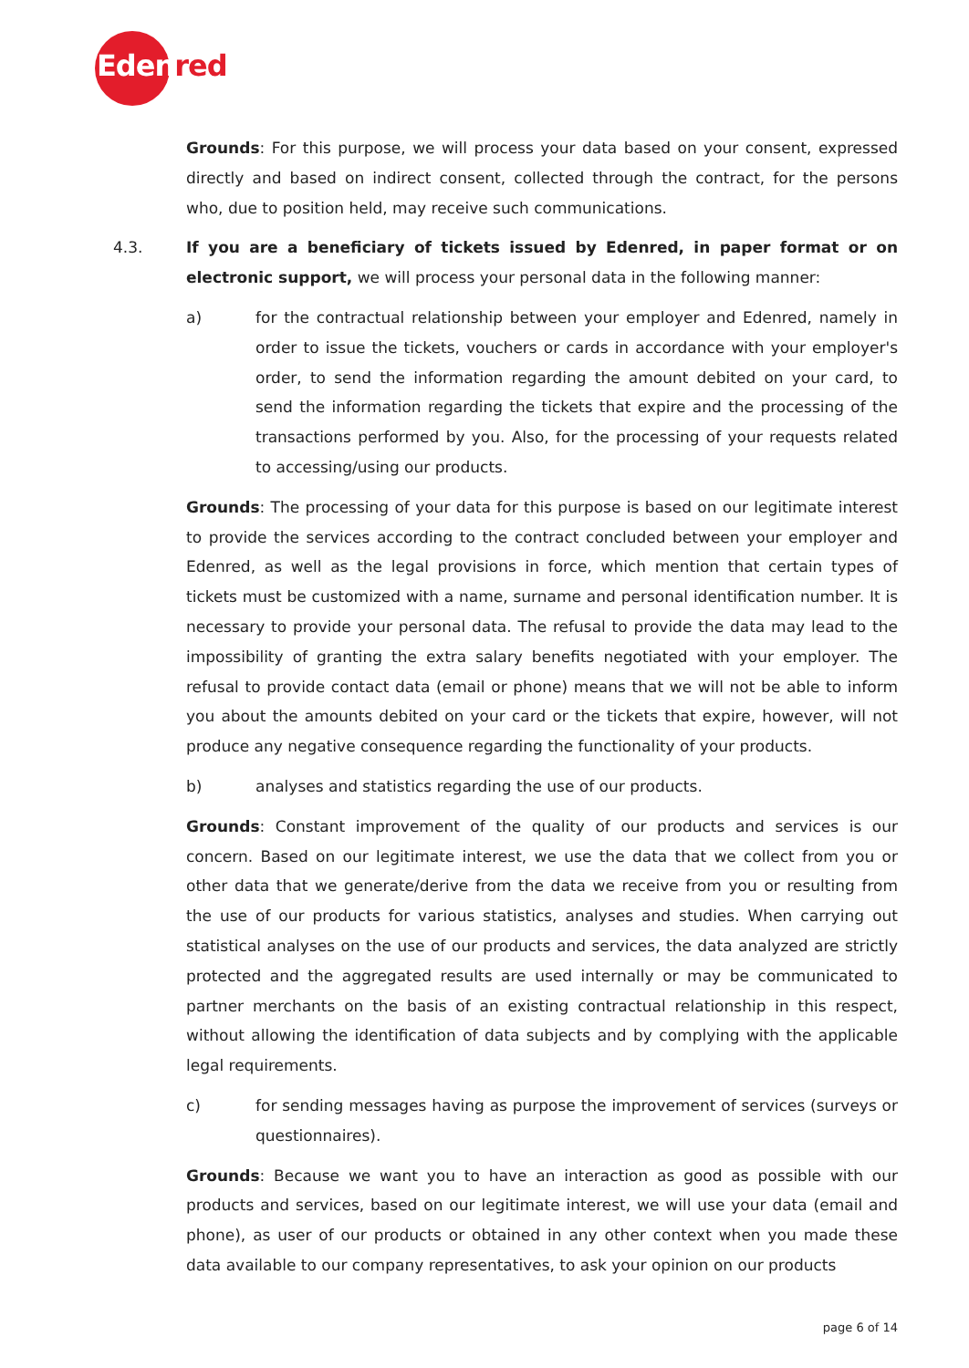Edenred
Grounds: For this purpose, we will process your data based on your consent, expressed directly and based on indirect consent, collected through the contract, for the persons who, due to position held, may receive such communications.
4.3. If you are a beneficiary of tickets issued by Edenred, in paper format or on electronic support, we will process your personal data in the following manner:
a) for the contractual relationship between your employer and Edenred, namely in order to issue the tickets, vouchers or cards in accordance with your employer's order, to send the information regarding the amount debited on your card, to send the information regarding the tickets that expire and the processing of the transactions performed by you. Also, for the processing of your requests related to accessing/using our products.
Grounds: The processing of your data for this purpose is based on our legitimate interest to provide the services according to the contract concluded between your employer and Edenred, as well as the legal provisions in force, which mention that certain types of tickets must be customized with a name, surname and personal identification number. It is necessary to provide your personal data. The refusal to provide the data may lead to the impossibility of granting the extra salary benefits negotiated with your employer. The refusal to provide contact data (email or phone) means that we will not be able to inform you about the amounts debited on your card or the tickets that expire, however, will not produce any negative consequence regarding the functionality of your products.
b) analyses and statistics regarding the use of our products.
Grounds: Constant improvement of the quality of our products and services is our concern. Based on our legitimate interest, we use the data that we collect from you or other data that we generate/derive from the data we receive from you or resulting from the use of our products for various statistics, analyses and studies. When carrying out statistical analyses on the use of our products and services, the data analyzed are strictly protected and the aggregated results are used internally or may be communicated to partner merchants on the basis of an existing contractual relationship in this respect, without allowing the identification of data subjects and by complying with the applicable legal requirements.
c) for sending messages having as purpose the improvement of services (surveys or questionnaires).
Grounds: Because we want you to have an interaction as good as possible with our products and services, based on our legitimate interest, we will use your data (email and phone), as user of our products or obtained in any other context when you made these data available to our company representatives, to ask your opinion on our products
page 6 of 14